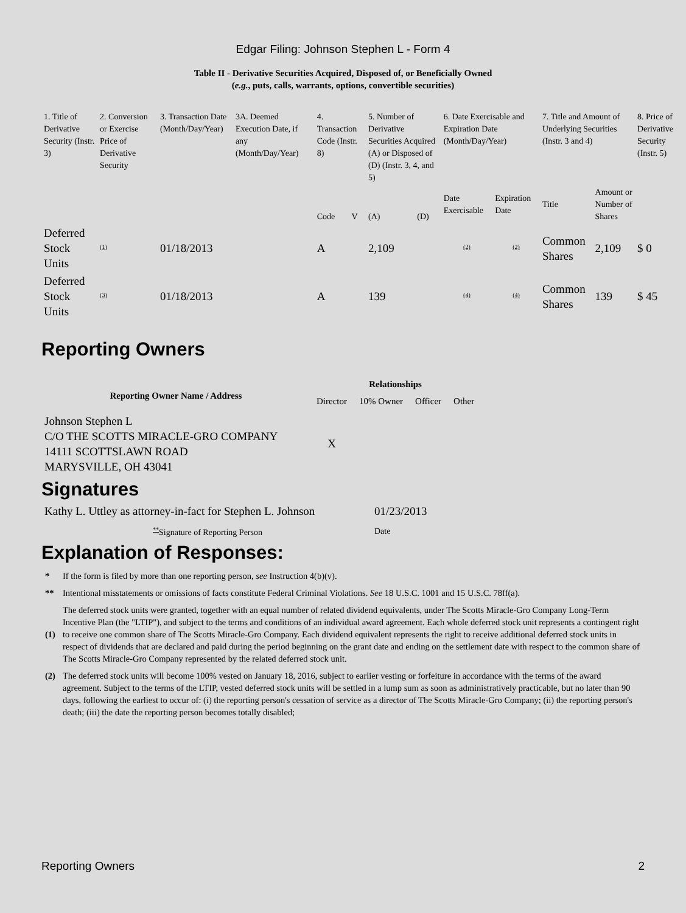Edgar Filing: Johnson Stephen L - Form 4
Table II - Derivative Securities Acquired, Disposed of, or Beneficially Owned
(e.g., puts, calls, warrants, options, convertible securities)
| 1. Title of Derivative Security (Instr. 3) | 2. Conversion or Exercise Price of Derivative Security | 3. Transaction Date (Month/Day/Year) | 3A. Deemed Execution Date, if any (Month/Day/Year) | 4. Transaction Code (Instr. 8) | | 5. Number of Derivative Securities Acquired (A) or Disposed of (D) (Instr. 3, 4, and 5) | | 6. Date Exercisable and Expiration Date (Month/Day/Year) | | 7. Title and Amount of Underlying Securities (Instr. 3 and 4) | | 8. Price of Derivative Security (Instr. 5) |
| | | | | Code | V | (A) | (D) | Date Exercisable | Expiration Date | Title | Amount or Number of Shares | |
| Deferred Stock Units | <sup>(1)</sup> | 01/18/2013 | | A | | 2,109 | | <sup>(2)</sup> | <sup>(2)</sup> | Common Shares | 2,109 | $ 0 |
| Deferred Stock Units | <sup>(3)</sup> | 01/18/2013 | | A | | 139 | | <sup>(4)</sup> | <sup>(4)</sup> | Common Shares | 139 | $ 45 |
Reporting Owners
| Reporting Owner Name / Address | Relationships | | | |
| --- | --- | --- | --- | --- |
| | Director | 10% Owner | Officer | Other |
| Johnson Stephen L C/O THE SCOTTS MIRACLE-GRO COMPANY 14111 SCOTTSLAWN ROAD MARYSVILLE, OH 43041 | X | | | |
Signatures
| Kathy L. Uttley as attorney-in-fact for Stephen L. Johnson | 01/23/2013 |
| <sup>**</sup> Signature of Reporting Person | Date |
Explanation of Responses:
| * | If the form is filed by more than one reporting person, see Instruction 4(b)(v). |
| ** | Intentional misstatements or omissions of facts constitute Federal Criminal Violations. See 18 U.S.C. 1001 and 15 U.S.C. 78ff(a). |
| (1) | The deferred stock units were granted, together with an equal number of related dividend equivalents, under The Scotts Miracle-Gro Company Long-Term Incentive Plan (the "LTIP"), and subject to the terms and conditions of an individual award agreement. Each whole deferred stock unit represents a contingent right to receive one common share of The Scotts Miracle-Gro Company. Each dividend equivalent represents the right to receive additional deferred stock units in respect of dividends that are declared and paid during the period beginning on the grant date and ending on the settlement date with respect to the common share of The Scotts Miracle-Gro Company represented by the related deferred stock unit. |
| (2) | The deferred stock units will become 100% vested on January 18, 2016, subject to earlier vesting or forfeiture in accordance with the terms of the award agreement. Subject to the terms of the LTIP, vested deferred stock units will be settled in a lump sum as soon as administratively practicable, but no later than 90 days, following the earliest to occur of: (i) the reporting person's cessation of service as a director of The Scotts Miracle-Gro Company; (ii) the reporting person's death; (iii) the date the reporting person becomes totally disabled; |
Reporting Owners 2